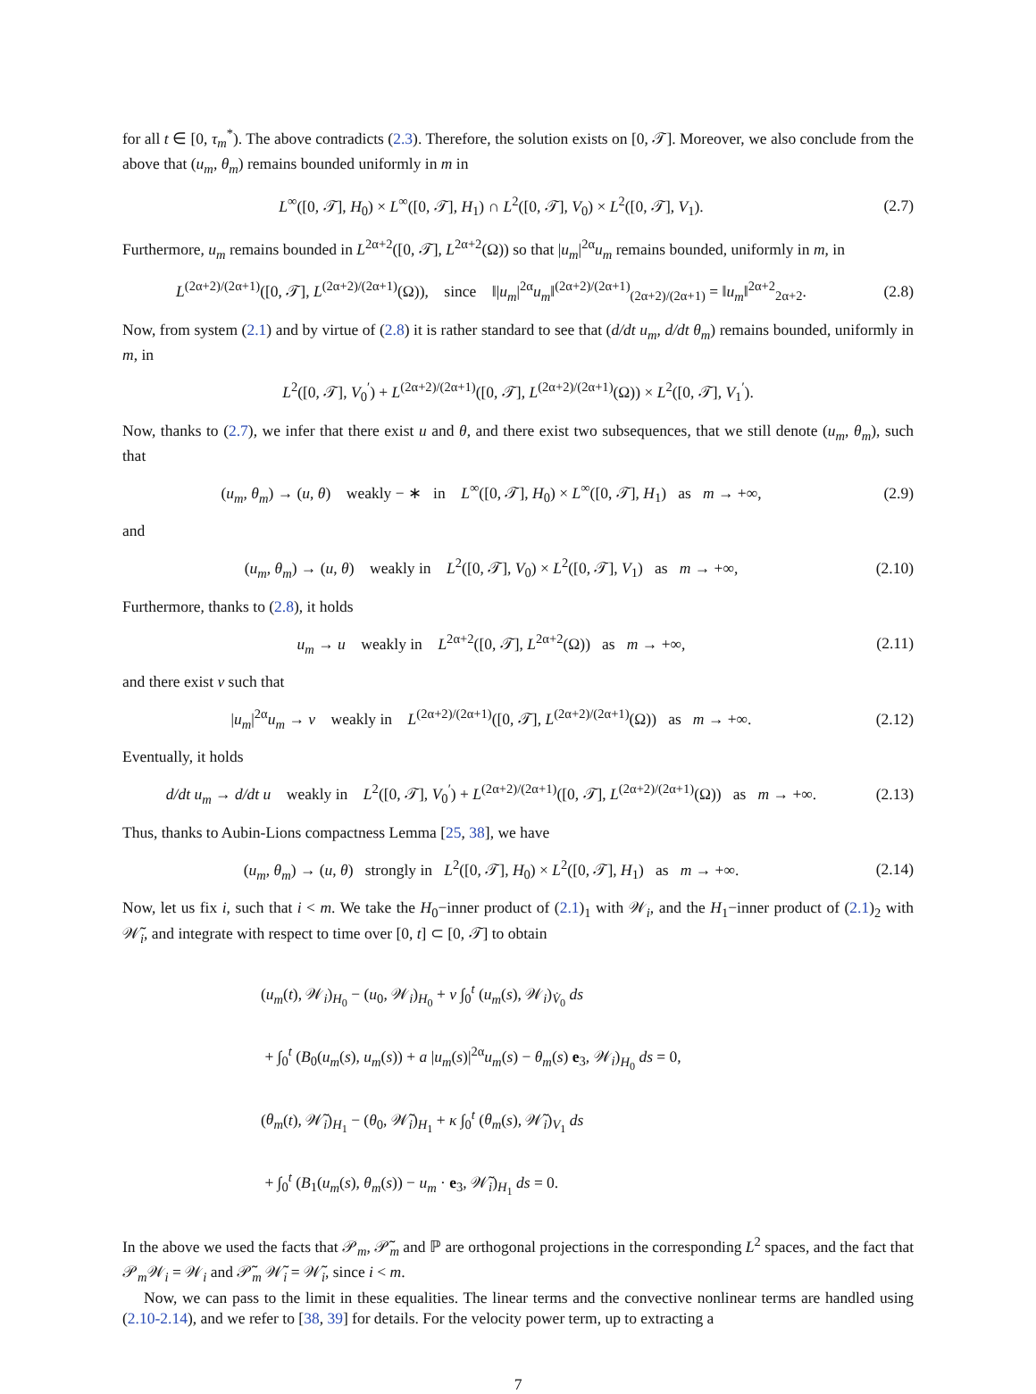for all t ∈ [0, τ<sub>m</sub><sup>*</sup>). The above contradicts (2.3). Therefore, the solution exists on [0, 𝒯]. Moreover, we also conclude from the above that (u<sub>m</sub>, θ<sub>m</sub>) remains bounded uniformly in m in
L<sup>∞</sup>([0, 𝒯], H<sub>0</sub>) × L<sup>∞</sup>([0, 𝒯], H<sub>1</sub>) ∩ L<sup>2</sup>([0, 𝒯], V<sub>0</sub>) × L<sup>2</sup>([0, 𝒯], V<sub>1</sub>).
(2.7)
Furthermore, u<sub>m</sub> remains bounded in L<sup>2α+2</sup>([0, 𝒯], L<sup>2α+2</sup>(Ω)) so that |u<sub>m</sub>|<sup>2α</sup>u<sub>m</sub> remains bounded, uniformly in m, in
L<sup>(2α+2)/(2α+1)</sup>([0, 𝒯], L<sup>(2α+2)/(2α+1)</sup>(Ω)), since ‖|u<sub>m</sub>|<sup>2α</sup>u<sub>m</sub>‖<sup>(2α+2)/(2α+1)</sup><sub>(2α+2)/(2α+1)</sub> = ‖u<sub>m</sub>‖<sup>2α+2</sup><sub>2α+2</sub>.
(2.8)
Now, from system (2.1) and by virtue of (2.8) it is rather standard to see that (d/dt u<sub>m</sub>, d/dt θ<sub>m</sub>) remains bounded, uniformly in m, in
L<sup>2</sup>([0, 𝒯], V<sub>0</sub><sup>′</sup>) + L<sup>(2α+2)/(2α+1)</sup>([0, 𝒯], L<sup>(2α+2)/(2α+1)</sup>(Ω)) × L<sup>2</sup>([0, 𝒯], V<sub>1</sub><sup>′</sup>).
Now, thanks to (2.7), we infer that there exist u and θ, and there exist two subsequences, that we still denote (u<sub>m</sub>, θ<sub>m</sub>), such that
(u<sub>m</sub>, θ<sub>m</sub>) → (u, θ) weakly − ∗ in L<sup>∞</sup>([0, 𝒯], H<sub>0</sub>) × L<sup>∞</sup>([0, 𝒯], H<sub>1</sub>) as m → +∞,
(2.9)
and
(u<sub>m</sub>, θ<sub>m</sub>) → (u, θ) weakly in L<sup>2</sup>([0, 𝒯], V<sub>0</sub>) × L<sup>2</sup>([0, 𝒯], V<sub>1</sub>) as m → +∞,
(2.10)
Furthermore, thanks to (2.8), it holds
u<sub>m</sub> → u weakly in L<sup>2α+2</sup>([0, 𝒯], L<sup>2α+2</sup>(Ω)) as m → +∞,
(2.11)
and there exist v such that
|u<sub>m</sub>|<sup>2α</sup>u<sub>m</sub> → v weakly in L<sup>(2α+2)/(2α+1)</sup>([0, 𝒯], L<sup>(2α+2)/(2α+1)</sup>(Ω)) as m → +∞.
(2.12)
Eventually, it holds
d/dt u<sub>m</sub> → d/dt u weakly in L<sup>2</sup>([0, 𝒯], V<sub>0</sub><sup>′</sup>) + L<sup>(2α+2)/(2α+1)</sup>([0, 𝒯], L<sup>(2α+2)/(2α+1)</sup>(Ω)) as m → +∞.
(2.13)
Thus, thanks to Aubin-Lions compactness Lemma [25, 38], we have
(u<sub>m</sub>, θ<sub>m</sub>) → (u, θ) strongly in L<sup>2</sup>([0, 𝒯], H<sub>0</sub>) × L<sup>2</sup>([0, 𝒯], H<sub>1</sub>) as m → +∞.
(2.14)
Now, let us fix i, such that i < m. We take the H<sub>0</sub>−inner product of (2.1)<sub>1</sub> with 𝒲<sub>i</sub>, and the H<sub>1</sub>−inner product of (2.1)<sub>2</sub> with 𝒲̃<sub>i</sub>, and integrate with respect to time over [0, t] ⊂ [0, 𝒯] to obtain
(u<sub>m</sub>(t), 𝒲<sub>i</sub>)<sub>H<sub>0</sub></sub> − (u<sub>0</sub>, 𝒲<sub>i</sub>)<sub>H<sub>0</sub></sub> + ν ∫<sub>0</sub><sup>t</sup> (u<sub>m</sub>(s), 𝒲<sub>i</sub>)<sub>V̇<sub>0</sub></sub> ds
+ ∫<sub>0</sub><sup>t</sup> (B<sub>0</sub>(u<sub>m</sub>(s), u<sub>m</sub>(s)) + a |u<sub>m</sub>(s)|<sup>2α</sup>u<sub>m</sub>(s) − θ<sub>m</sub>(s) e<sub>3</sub>, 𝒲<sub>i</sub>)<sub>H<sub>0</sub></sub> ds = 0,
(θ<sub>m</sub>(t), 𝒲̃<sub>i</sub>)<sub>H<sub>1</sub></sub> − (θ<sub>0</sub>, 𝒲̃<sub>i</sub>)<sub>H<sub>1</sub></sub> + κ ∫<sub>0</sub><sup>t</sup> (θ<sub>m</sub>(s), 𝒲̃<sub>i</sub>)<sub>V<sub>1</sub></sub> ds
+ ∫<sub>0</sub><sup>t</sup> (B<sub>1</sub>(u<sub>m</sub>(s), θ<sub>m</sub>(s)) − u<sub>m</sub> · e<sub>3</sub>, 𝒲̃<sub>i</sub>)<sub>H<sub>1</sub></sub> ds = 0.
In the above we used the facts that 𝒫<sub>m</sub>, 𝒫̃<sub>m</sub> and ℙ are orthogonal projections in the corresponding L<sup>2</sup> spaces, and the fact that 𝒫<sub>m</sub>𝒲<sub>i</sub> = 𝒲<sub>i</sub> and 𝒫̃<sub>m</sub> 𝒲̃<sub>i</sub> = 𝒲̃<sub>i</sub>, since i < m.
Now, we can pass to the limit in these equalities. The linear terms and the convective nonlinear terms are handled using (2.10-2.14), and we refer to [38, 39] for details. For the velocity power term, up to extracting a
7